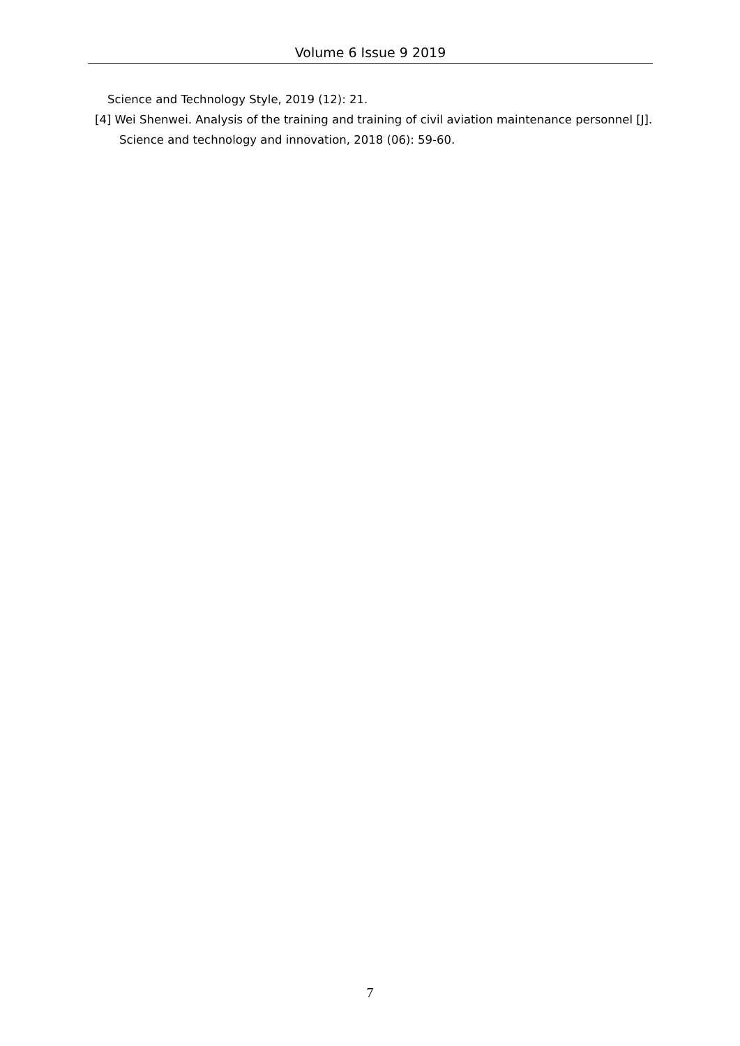Volume 6 Issue 9 2019
Science and Technology Style, 2019 (12): 21.
[4] Wei Shenwei. Analysis of the training and training of civil aviation maintenance personnel [J]. Science and technology and innovation, 2018 (06): 59-60.
7